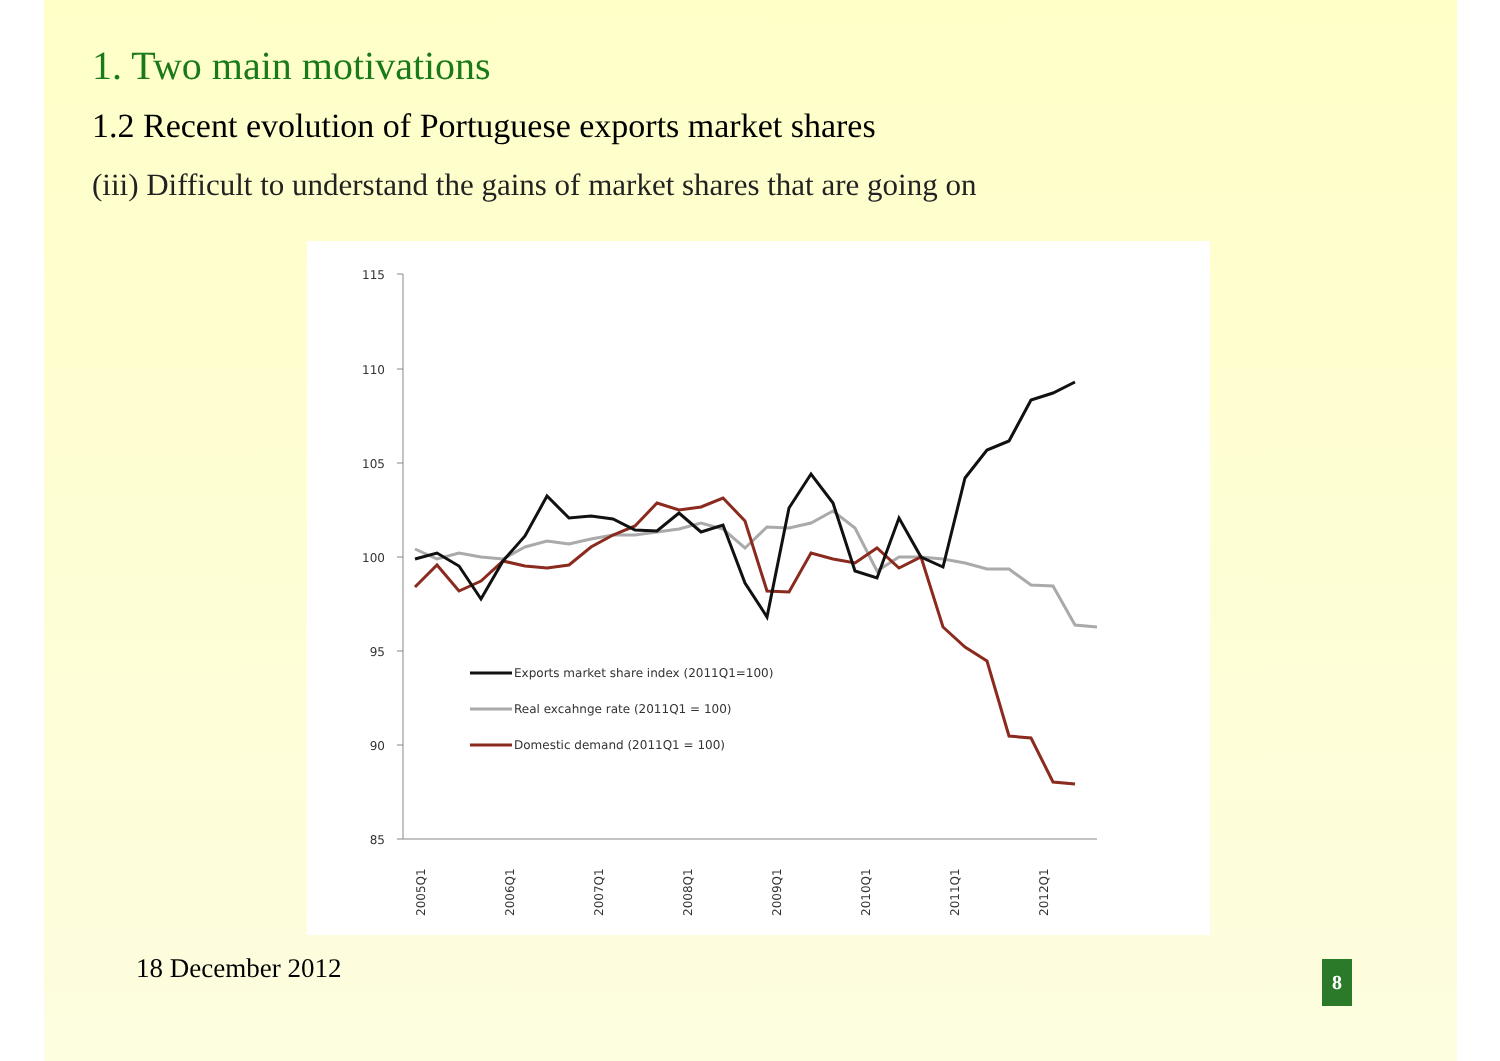1. Two main motivations
1.2 Recent evolution of Portuguese exports market shares
(iii) Difficult to understand the gains of market shares that are going on
115
110
105
100
95
90
85
2005Q1
2006Q1
2007Q1
2008Q1
2009Q1
2010Q1
2011Q1
2012Q1
Exports market share index (2011Q1=100)
Real excahnge rate (2011Q1 = 100)
Domestic demand (2011Q1 = 100)
18 December 2012 8